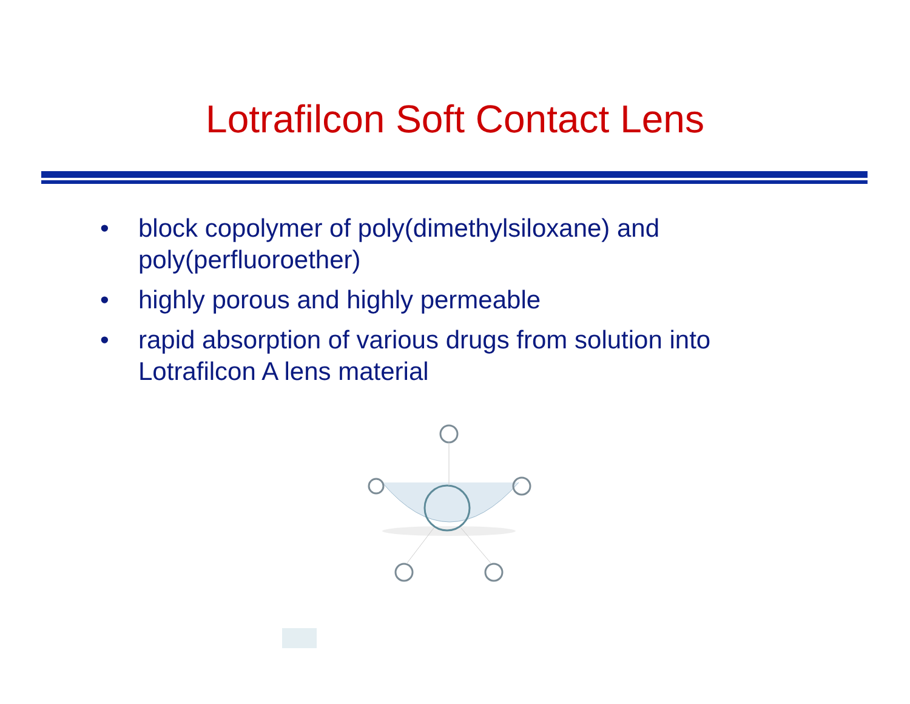Lotrafilcon Soft Contact Lens
• block copolymer of poly(dimethylsiloxane) and poly(perfluoroether)
• highly porous and highly permeable
• rapid absorption of various drugs from solution into Lotrafilcon A lens material